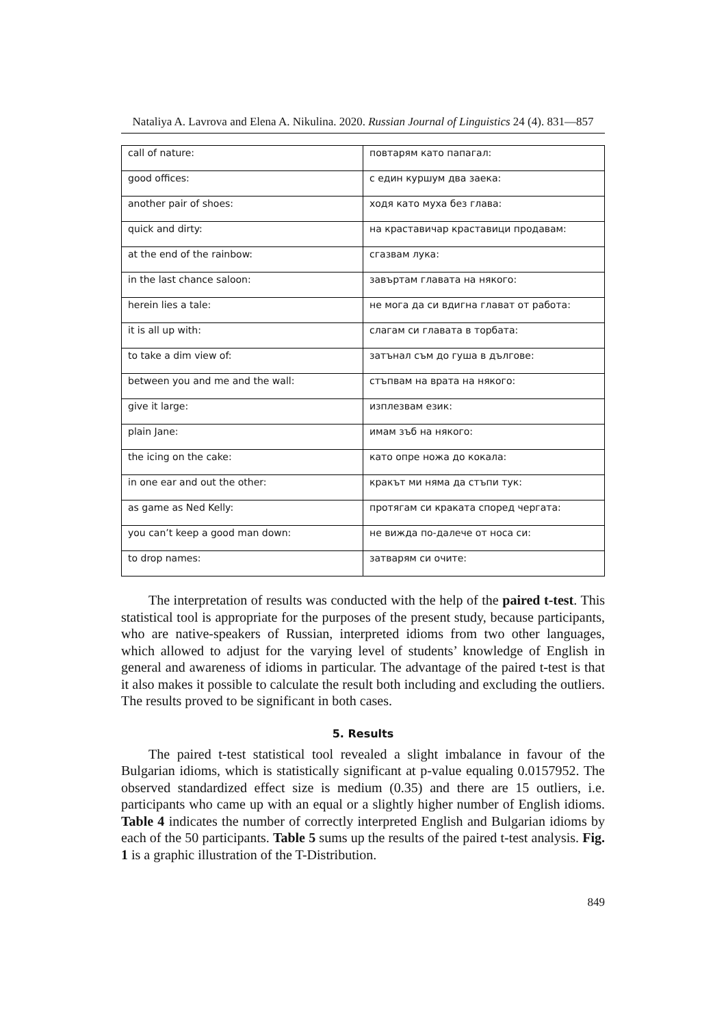Nataliya A. Lavrova and Elena A. Nikulina. 2020. Russian Journal of Linguistics 24 (4). 831—857
| call of nature: | повтарям като папагал: |
| good offices: | с един куршум два заека: |
| another pair of shoes: | ходя като муха без глава: |
| quick and dirty: | на краставичар краставици продавам: |
| at the end of the rainbow: | сгазвам лука: |
| in the last chance saloon: | завъртам главата на някого: |
| herein lies a tale: | не мога да си вдигна глават от работа: |
| it is all up with: | слагам си главата в торбата: |
| to take a dim view of: | затънал съм до гуша в дългове: |
| between you and me and the wall: | стъпвам на врата на някого: |
| give it large: | изплезвам език: |
| plain Jane: | имам зъб на някого: |
| the icing on the cake: | като опре ножа до кокала: |
| in one ear and out the other: | кракът ми няма да стъпи тук: |
| as game as Ned Kelly: | протягам си краката според чергата: |
| you can’t keep a good man down: | не вижда по-далече от носа си: |
| to drop names: | затварям си очите: |
The interpretation of results was conducted with the help of the paired t-test. This statistical tool is appropriate for the purposes of the present study, because participants, who are native-speakers of Russian, interpreted idioms from two other languages, which allowed to adjust for the varying level of students’ knowledge of English in general and awareness of idioms in particular. The advantage of the paired t-test is that it also makes it possible to calculate the result both including and excluding the outliers. The results proved to be significant in both cases.
5. Results
The paired t-test statistical tool revealed a slight imbalance in favour of the Bulgarian idioms, which is statistically significant at p-value equaling 0.0157952. The observed standardized effect size is medium (0.35) and there are 15 outliers, i.e. participants who came up with an equal or a slightly higher number of English idioms. Table 4 indicates the number of correctly interpreted English and Bulgarian idioms by each of the 50 participants. Table 5 sums up the results of the paired t-test analysis. Fig. 1 is a graphic illustration of the T-Distribution.
849